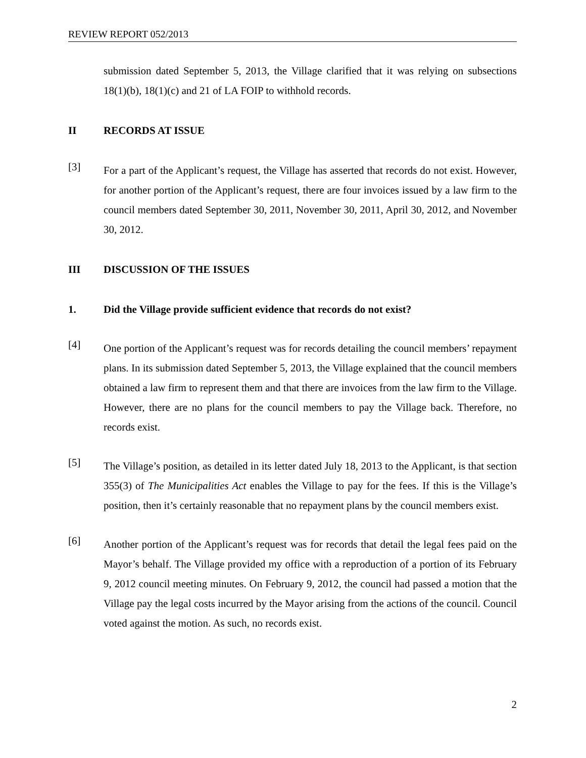REVIEW REPORT 052/2013
submission dated September 5, 2013, the Village clarified that it was relying on subsections 18(1)(b), 18(1)(c) and 21 of LA FOIP to withhold records.
II RECORDS AT ISSUE
[3]
For a part of the Applicant’s request, the Village has asserted that records do not exist. However, for another portion of the Applicant’s request, there are four invoices issued by a law firm to the council members dated September 30, 2011, November 30, 2011, April 30, 2012, and November 30, 2012.
III DISCUSSION OF THE ISSUES
1. Did the Village provide sufficient evidence that records do not exist?
[4]
One portion of the Applicant’s request was for records detailing the council members’ repayment plans. In its submission dated September 5, 2013, the Village explained that the council members obtained a law firm to represent them and that there are invoices from the law firm to the Village. However, there are no plans for the council members to pay the Village back. Therefore, no records exist.
[5]
The Village’s position, as detailed in its letter dated July 18, 2013 to the Applicant, is that section 355(3) of The Municipalities Act enables the Village to pay for the fees. If this is the Village’s position, then it’s certainly reasonable that no repayment plans by the council members exist.
[6]
Another portion of the Applicant’s request was for records that detail the legal fees paid on the Mayor’s behalf. The Village provided my office with a reproduction of a portion of its February 9, 2012 council meeting minutes. On February 9, 2012, the council had passed a motion that the Village pay the legal costs incurred by the Mayor arising from the actions of the council. Council voted against the motion. As such, no records exist.
2